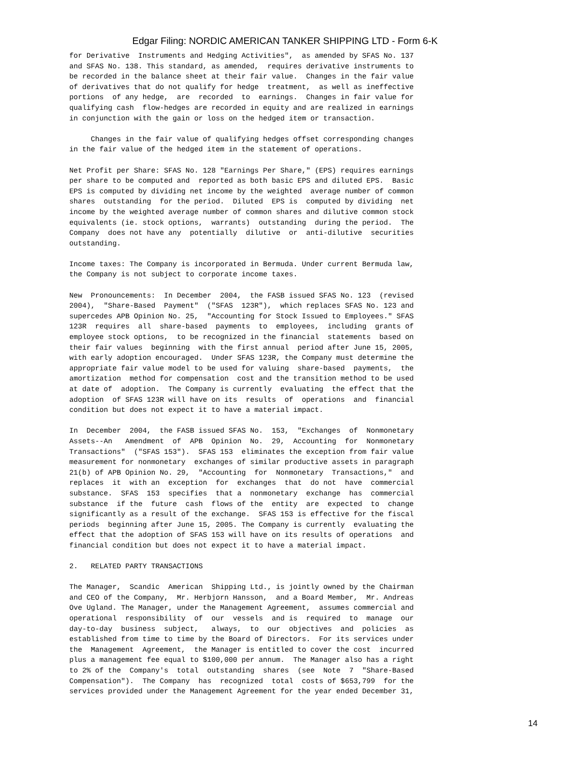Edgar Filing: NORDIC AMERICAN TANKER SHIPPING LTD - Form 6-K
for Derivative  Instruments and Hedging Activities",  as amended by SFAS No. 137
and SFAS No. 138. This standard, as amended,  requires derivative instruments to
be recorded in the balance sheet at their fair value.  Changes in the fair value
of derivatives that do not qualify for hedge  treatment,  as well as ineffective
portions  of any hedge,  are  recorded  to  earnings.  Changes in fair value for
qualifying cash  flow-hedges are recorded in equity and are realized in earnings
in conjunction with the gain or loss on the hedged item or transaction.

     Changes in the fair value of qualifying hedges offset corresponding changes
in the fair value of the hedged item in the statement of operations.

Net Profit per Share: SFAS No. 128 "Earnings Per Share," (EPS) requires earnings
per share to be computed and  reported as both basic EPS and diluted EPS.  Basic
EPS is computed by dividing net income by the weighted  average number of common
shares  outstanding  for the period.  Diluted  EPS is  computed by dividing  net
income by the weighted average number of common shares and dilutive common stock
equivalents (ie. stock options,  warrants)  outstanding  during the period.  The
Company  does not have any  potentially  dilutive  or  anti-dilutive  securities
outstanding.

Income taxes: The Company is incorporated in Bermuda. Under current Bermuda law,
the Company is not subject to corporate income taxes.

New  Pronouncements:  In December  2004,  the FASB issued SFAS No. 123  (revised
2004),  "Share-Based  Payment"  ("SFAS  123R"),  which replaces SFAS No. 123 and
supercedes APB Opinion No. 25,  "Accounting for Stock Issued to Employees." SFAS
123R  requires  all  share-based  payments  to  employees,  including  grants of
employee stock options,  to be recognized in the financial  statements  based on
their fair values  beginning  with the first annual  period after June 15, 2005,
with early adoption encouraged.  Under SFAS 123R, the Company must determine the
appropriate fair value model to be used for valuing  share-based  payments,  the
amortization  method for compensation  cost and the transition method to be used
at date of  adoption.  The Company is currently  evaluating  the effect that the
adoption  of SFAS 123R will have on its  results  of  operations  and  financial
condition but does not expect it to have a material impact.

In  December  2004,  the FASB issued SFAS No.  153,  "Exchanges  of  Nonmonetary
Assets--An   Amendment  of  APB  Opinion  No.  29,  Accounting  for  Nonmonetary
Transactions"  ("SFAS 153").  SFAS 153  eliminates the exception from fair value
measurement for nonmonetary  exchanges of similar productive assets in paragraph
21(b) of APB Opinion No. 29,  "Accounting  for  Nonmonetary  Transactions,"  and
replaces  it  with an  exception  for  exchanges  that  do not  have  commercial
substance.  SFAS  153  specifies  that a  nonmonetary  exchange  has  commercial
substance  if the  future  cash  flows of the  entity  are  expected  to  change
significantly as a result of the exchange.  SFAS 153 is effective for the fiscal
periods  beginning after June 15, 2005. The Company is currently  evaluating the
effect that the adoption of SFAS 153 will have on its results of operations  and
financial condition but does not expect it to have a material impact.

2.   RELATED PARTY TRANSACTIONS

The Manager,  Scandic  American  Shipping Ltd., is jointly owned by the Chairman
and CEO of the Company,  Mr. Herbjorn Hansson,  and a Board Member,  Mr. Andreas
Ove Ugland. The Manager, under the Management Agreement,  assumes commercial and
operational  responsibility  of  our  vessels  and is  required  to  manage  our
day-to-day  business  subject,   always,  to  our  objectives  and  policies  as
established from time to time by the Board of Directors.  For its services under
the  Management  Agreement,  the Manager is entitled to cover the cost  incurred
plus a management fee equal to $100,000 per annum.  The Manager also has a right
to 2% of the  Company's  total  outstanding  shares  (see  Note  7  "Share-Based
Compensation").  The Company  has  recognized  total  costs of $653,799  for the
services provided under the Management Agreement for the year ended December 31,
14